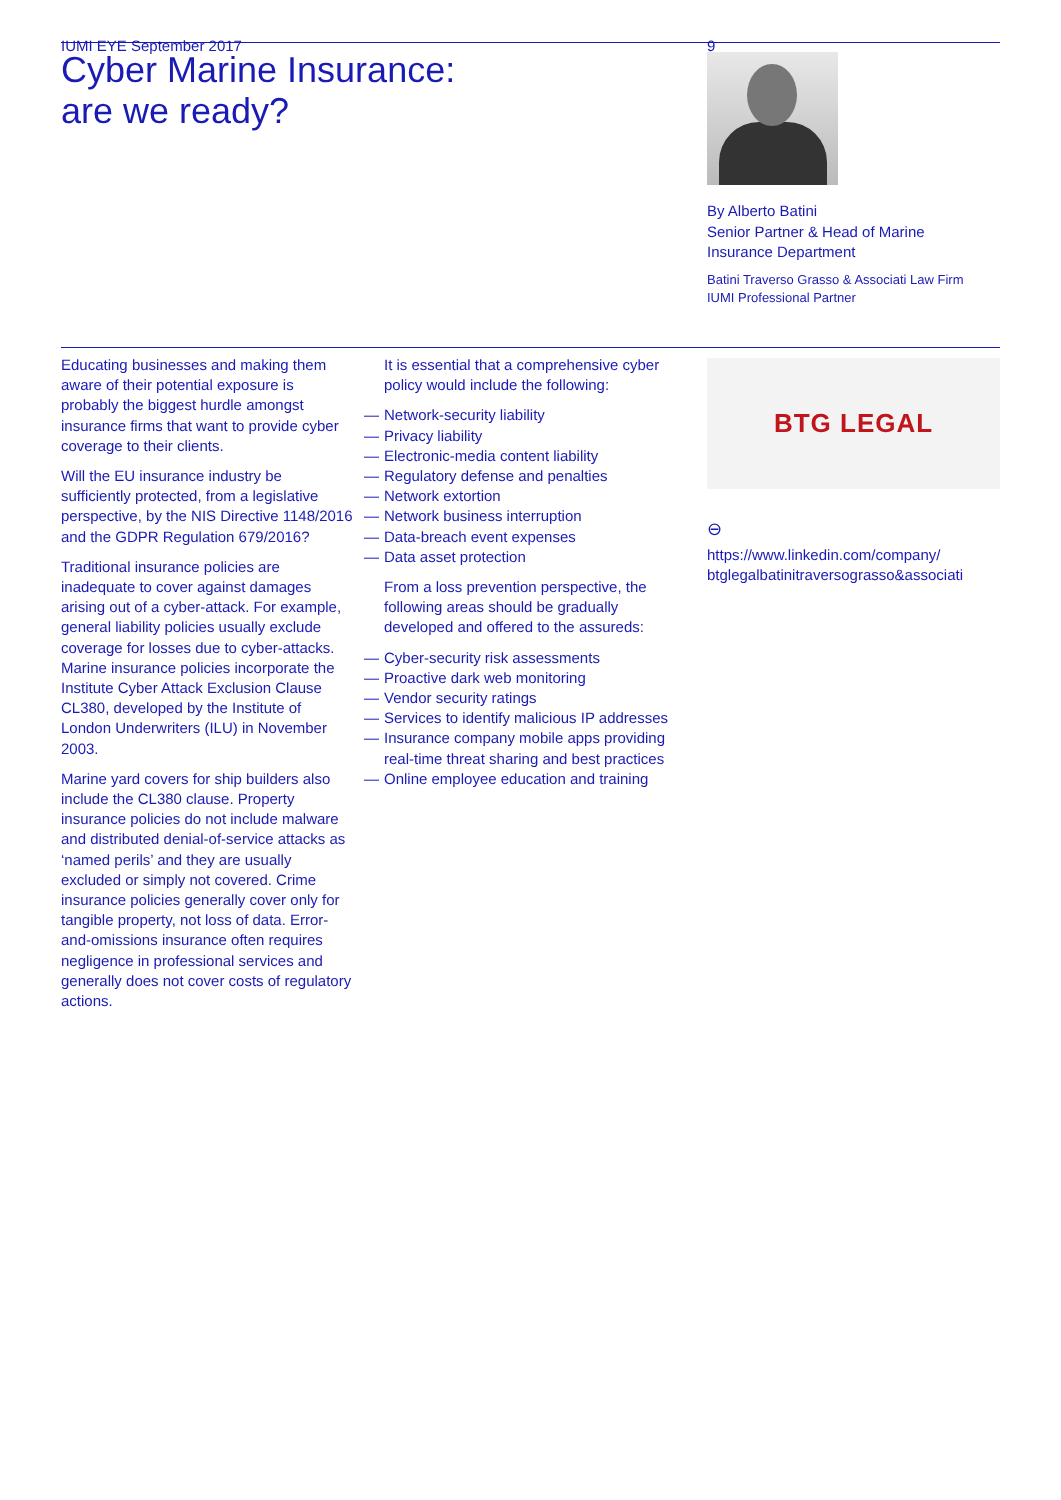IUMI EYE September 2017 9
Cyber Marine Insurance:
are we ready?
By Alberto Batini
Senior Partner & Head of Marine
Insurance Department
Batini Traverso Grasso & Associati Law Firm
IUMI Professional Partner
Educating businesses and making them aware of their potential exposure is probably the biggest hurdle amongst insurance firms that want to provide cyber coverage to their clients.
Will the EU insurance industry be sufficiently protected, from a legislative perspective, by the NIS Directive 1148/2016 and the GDPR Regulation 679/2016?
Traditional insurance policies are inadequate to cover against damages arising out of a cyber-attack. For example, general liability policies usually exclude coverage for losses due to cyber-attacks. Marine insurance policies incorporate the Institute Cyber Attack Exclusion Clause CL380, developed by the Institute of London Underwriters (ILU) in November 2003.
Marine yard covers for ship builders also include the CL380 clause. Property insurance policies do not include malware and distributed denial-of-service attacks as ‘named perils’ and they are usually excluded or simply not covered. Crime insurance policies generally cover only for tangible property, not loss of data. Error-and-omissions insurance often requires negligence in professional services and generally does not cover costs of regulatory actions.
It is essential that a comprehensive cyber policy would include the following:
— Network-security liability
— Privacy liability
— Electronic-media content liability
— Regulatory defense and penalties
— Network extortion
— Network business interruption
— Data-breach event expenses
— Data asset protection
From a loss prevention perspective, the following areas should be gradually developed and offered to the assureds:
— Cyber-security risk assessments
— Proactive dark web monitoring
— Vendor security ratings
— Services to identify malicious IP addresses
— Insurance company mobile apps providing real-time threat sharing and best practices
— Online employee education and training
BTG LEGAL
⊖
https://www.linkedin.com/company/ btglegalbatinitraversograsso&associati